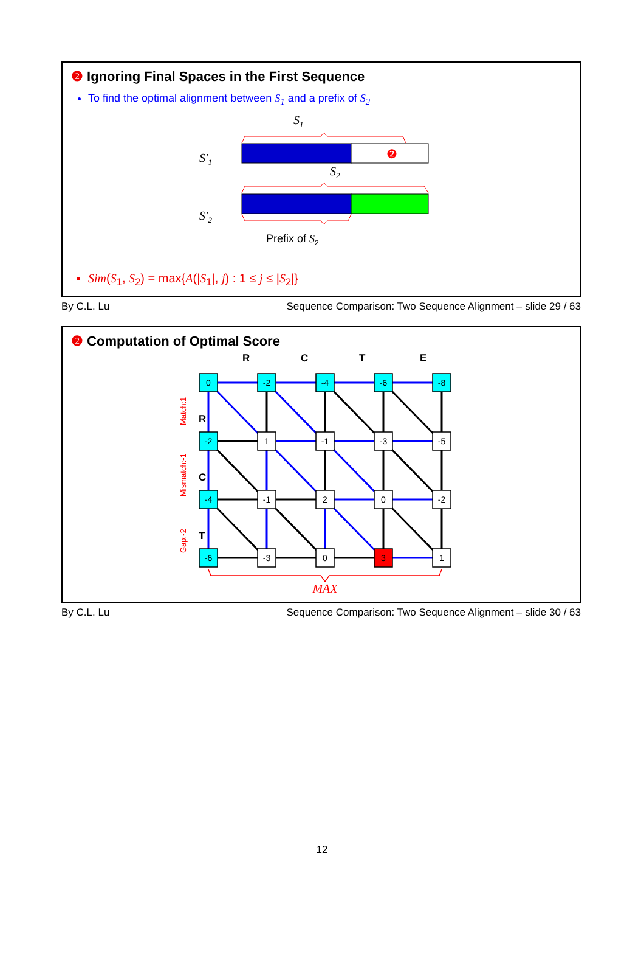❷ Ignoring Final Spaces in the First Sequence
To find the optimal alignment between S<sub>1</sub> and a prefix of S<sub>2</sub>
S1
S′1
❷
S2
S′2
Prefix of S2
Sim(S<sub>1</sub>, S<sub>2</sub>) = max{A(|S<sub>1</sub>|, j) : 1 ≤ j ≤ |S<sub>2</sub>|}
By C.L. Lu Sequence Comparison: Two Sequence Alignment – slide 29 / 63
❷ Computation of Optimal Score
R
C
T
E
R
C
T
Match:1
Mismatch:-1
Gap:-2
0
-2
-4
-6
-8
-2
1
-1
-3
-5
-4
-1
2
0
-2
-6
-3
0
3
1
MAX
By C.L. Lu Sequence Comparison: Two Sequence Alignment – slide 30 / 63
12